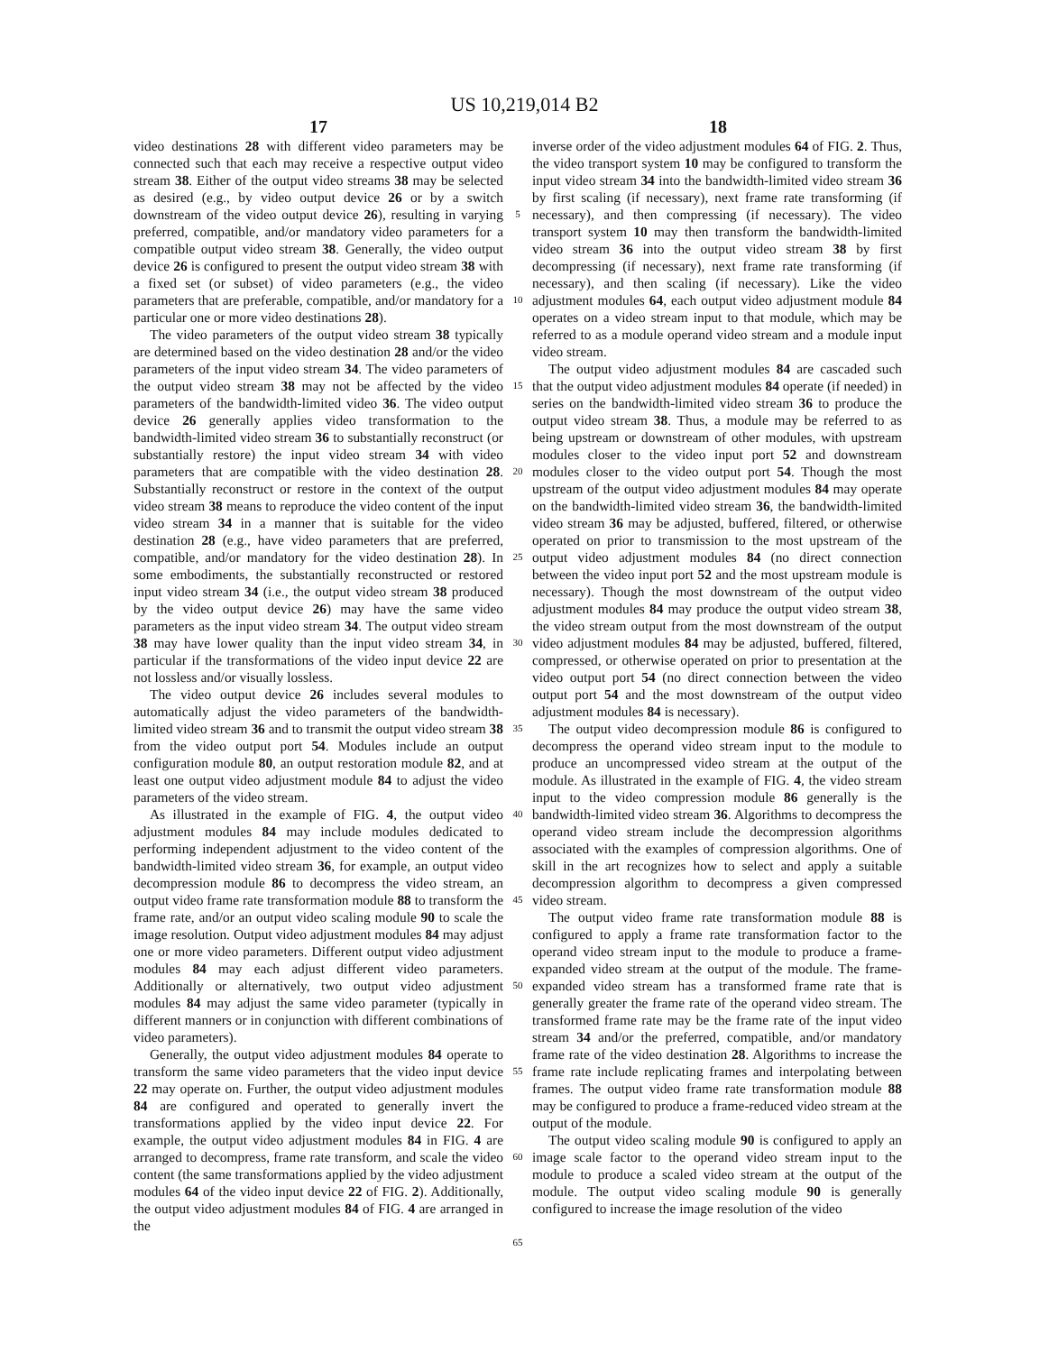US 10,219,014 B2
17 18
video destinations 28 with different video parameters may be connected such that each may receive a respective output video stream 38. Either of the output video streams 38 may be selected as desired (e.g., by video output device 26 or by a switch downstream of the video output device 26), resulting in varying preferred, compatible, and/or mandatory video parameters for a compatible output video stream 38. Generally, the video output device 26 is configured to present the output video stream 38 with a fixed set (or subset) of video parameters (e.g., the video parameters that are preferable, compatible, and/or mandatory for a particular one or more video destinations 28).
The video parameters of the output video stream 38 typically are determined based on the video destination 28 and/or the video parameters of the input video stream 34. The video parameters of the output video stream 38 may not be affected by the video parameters of the bandwidth-limited video 36. The video output device 26 generally applies video transformation to the bandwidth-limited video stream 36 to substantially reconstruct (or substantially restore) the input video stream 34 with video parameters that are compatible with the video destination 28. Substantially reconstruct or restore in the context of the output video stream 38 means to reproduce the video content of the input video stream 34 in a manner that is suitable for the video destination 28 (e.g., have video parameters that are preferred, compatible, and/or mandatory for the video destination 28). In some embodiments, the substantially reconstructed or restored input video stream 34 (i.e., the output video stream 38 produced by the video output device 26) may have the same video parameters as the input video stream 34. The output video stream 38 may have lower quality than the input video stream 34, in particular if the transformations of the video input device 22 are not lossless and/or visually lossless.
The video output device 26 includes several modules to automatically adjust the video parameters of the bandwidth-limited video stream 36 and to transmit the output video stream 38 from the video output port 54. Modules include an output configuration module 80, an output restoration module 82, and at least one output video adjustment module 84 to adjust the video parameters of the video stream.
As illustrated in the example of FIG. 4, the output video adjustment modules 84 may include modules dedicated to performing independent adjustment to the video content of the bandwidth-limited video stream 36, for example, an output video decompression module 86 to decompress the video stream, an output video frame rate transformation module 88 to transform the frame rate, and/or an output video scaling module 90 to scale the image resolution. Output video adjustment modules 84 may adjust one or more video parameters. Different output video adjustment modules 84 may each adjust different video parameters. Additionally or alternatively, two output video adjustment modules 84 may adjust the same video parameter (typically in different manners or in conjunction with different combinations of video parameters).
Generally, the output video adjustment modules 84 operate to transform the same video parameters that the video input device 22 may operate on. Further, the output video adjustment modules 84 are configured and operated to generally invert the transformations applied by the video input device 22. For example, the output video adjustment modules 84 in FIG. 4 are arranged to decompress, frame rate transform, and scale the video content (the same transformations applied by the video adjustment modules 64 of the video input device 22 of FIG. 2). Additionally, the output video adjustment modules 84 of FIG. 4 are arranged in the
5
10
15
20
25
30
35
40
45
50
55
60
65
inverse order of the video adjustment modules 64 of FIG. 2. Thus, the video transport system 10 may be configured to transform the input video stream 34 into the bandwidth-limited video stream 36 by first scaling (if necessary), next frame rate transforming (if necessary), and then compressing (if necessary). The video transport system 10 may then transform the bandwidth-limited video stream 36 into the output video stream 38 by first decompressing (if necessary), next frame rate transforming (if necessary), and then scaling (if necessary). Like the video adjustment modules 64, each output video adjustment module 84 operates on a video stream input to that module, which may be referred to as a module operand video stream and a module input video stream.
The output video adjustment modules 84 are cascaded such that the output video adjustment modules 84 operate (if needed) in series on the bandwidth-limited video stream 36 to produce the output video stream 38. Thus, a module may be referred to as being upstream or downstream of other modules, with upstream modules closer to the video input port 52 and downstream modules closer to the video output port 54. Though the most upstream of the output video adjustment modules 84 may operate on the bandwidth-limited video stream 36, the bandwidth-limited video stream 36 may be adjusted, buffered, filtered, or otherwise operated on prior to transmission to the most upstream of the output video adjustment modules 84 (no direct connection between the video input port 52 and the most upstream module is necessary). Though the most downstream of the output video adjustment modules 84 may produce the output video stream 38, the video stream output from the most downstream of the output video adjustment modules 84 may be adjusted, buffered, filtered, compressed, or otherwise operated on prior to presentation at the video output port 54 (no direct connection between the video output port 54 and the most downstream of the output video adjustment modules 84 is necessary).
The output video decompression module 86 is configured to decompress the operand video stream input to the module to produce an uncompressed video stream at the output of the module. As illustrated in the example of FIG. 4, the video stream input to the video compression module 86 generally is the bandwidth-limited video stream 36. Algorithms to decompress the operand video stream include the decompression algorithms associated with the examples of compression algorithms. One of skill in the art recognizes how to select and apply a suitable decompression algorithm to decompress a given compressed video stream.
The output video frame rate transformation module 88 is configured to apply a frame rate transformation factor to the operand video stream input to the module to produce a frame-expanded video stream at the output of the module. The frame-expanded video stream has a transformed frame rate that is generally greater the frame rate of the operand video stream. The transformed frame rate may be the frame rate of the input video stream 34 and/or the preferred, compatible, and/or mandatory frame rate of the video destination 28. Algorithms to increase the frame rate include replicating frames and interpolating between frames. The output video frame rate transformation module 88 may be configured to produce a frame-reduced video stream at the output of the module.
The output video scaling module 90 is configured to apply an image scale factor to the operand video stream input to the module to produce a scaled video stream at the output of the module. The output video scaling module 90 is generally configured to increase the image resolution of the video